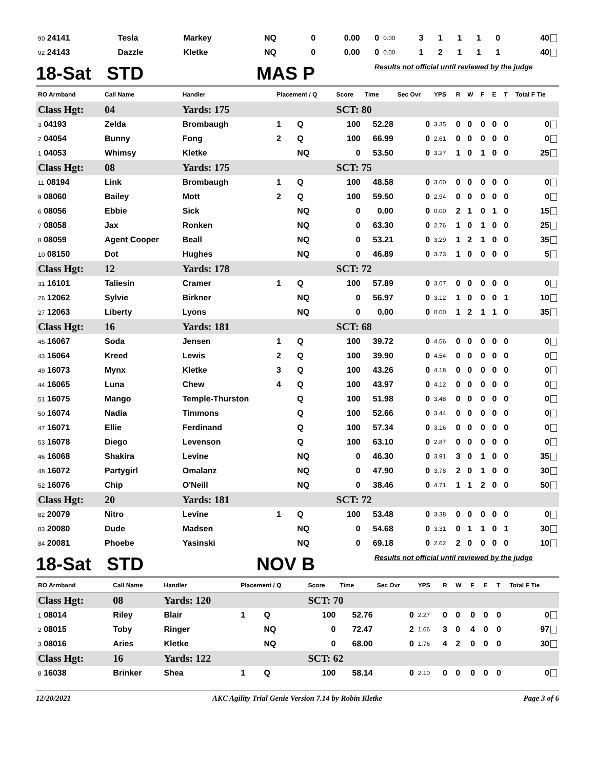| 90 24141 | Tesla | Markey | | NQ | 0 | 0.00 | 0 | 0.00 | 3 | 1 | 1 | 1 | 0 | 40 |
| 92 24143 | Dazzle | Kletke | | NQ | 0 | 0.00 | 0 | 0.00 | 1 | 2 | 1 | 1 | 1 | 40 |
18-Sat STD
MAS P
Results not official until reviewed by the judge
| RO Armband | Call Name | Handler | Placement / Q | | Score | Time | Sec Ovr | YPS | R | W | F | E | T | Total F Tie |
| --- | --- | --- | --- | --- | --- | --- | --- | --- | --- | --- | --- | --- | --- | --- |
| Class Hgt: | 04 | Yards: 175 | | | SCT: 80 | | | | | | | | | |
| 3 04193 | Zelda | Brombaugh | 1 | Q | 100 | 52.28 | 0 | 3.35 | 0 | 0 | 0 | 0 | 0 | 0 |
| 2 04054 | Bunny | Fong | 2 | Q | 100 | 66.99 | 0 | 2.61 | 0 | 0 | 0 | 0 | 0 | 0 |
| 1 04053 | Whimsy | Kletke | | NQ | 0 | 53.50 | 0 | 3.27 | 1 | 0 | 1 | 0 | 0 | 25 |
| Class Hgt: | 08 | Yards: 175 | | | SCT: 75 | | | | | | | | | |
| 11 08194 | Link | Brombaugh | 1 | Q | 100 | 48.58 | 0 | 3.60 | 0 | 0 | 0 | 0 | 0 | 0 |
| 9 08060 | Bailey | Mott | 2 | Q | 100 | 59.50 | 0 | 2.94 | 0 | 0 | 0 | 0 | 0 | 0 |
| 6 08056 | Ebbie | Sick | | NQ | 0 | 0.00 | 0 | 0.00 | 2 | 1 | 0 | 1 | 0 | 15 |
| 7 08058 | Jax | Ronken | | NQ | 0 | 63.30 | 0 | 2.76 | 1 | 0 | 1 | 0 | 0 | 25 |
| 8 08059 | Agent Cooper | Beall | | NQ | 0 | 53.21 | 0 | 3.29 | 1 | 2 | 1 | 0 | 0 | 35 |
| 10 08150 | Dot | Hughes | | NQ | 0 | 46.89 | 0 | 3.73 | 1 | 0 | 0 | 0 | 0 | 5 |
| Class Hgt: | 12 | Yards: 178 | | | SCT: 72 | | | | | | | | | |
| 31 16101 | Taliesin | Cramer | 1 | Q | 100 | 57.89 | 0 | 3.07 | 0 | 0 | 0 | 0 | 0 | 0 |
| 26 12062 | Sylvie | Birkner | | NQ | 0 | 56.97 | 0 | 3.12 | 1 | 0 | 0 | 0 | 1 | 10 |
| 27 12063 | Liberty | Lyons | | NQ | 0 | 0.00 | 0 | 0.00 | 1 | 2 | 1 | 1 | 0 | 35 |
| Class Hgt: | 16 | Yards: 181 | | | SCT: 68 | | | | | | | | | |
| 45 16067 | Soda | Jensen | 1 | Q | 100 | 39.72 | 0 | 4.56 | 0 | 0 | 0 | 0 | 0 | 0 |
| 43 16064 | Kreed | Lewis | 2 | Q | 100 | 39.90 | 0 | 4.54 | 0 | 0 | 0 | 0 | 0 | 0 |
| 49 16073 | Mynx | Kletke | 3 | Q | 100 | 43.26 | 0 | 4.18 | 0 | 0 | 0 | 0 | 0 | 0 |
| 44 16065 | Luna | Chew | 4 | Q | 100 | 43.97 | 0 | 4.12 | 0 | 0 | 0 | 0 | 0 | 0 |
| 51 16075 | Mango | Temple-Thurston | | Q | 100 | 51.98 | 0 | 3.48 | 0 | 0 | 0 | 0 | 0 | 0 |
| 50 16074 | Nadia | Timmons | | Q | 100 | 52.66 | 0 | 3.44 | 0 | 0 | 0 | 0 | 0 | 0 |
| 47 16071 | Ellie | Ferdinand | | Q | 100 | 57.34 | 0 | 3.16 | 0 | 0 | 0 | 0 | 0 | 0 |
| 53 16078 | Diego | Levenson | | Q | 100 | 63.10 | 0 | 2.87 | 0 | 0 | 0 | 0 | 0 | 0 |
| 46 16068 | Shakira | Levine | | NQ | 0 | 46.30 | 0 | 3.91 | 3 | 0 | 1 | 0 | 0 | 35 |
| 48 16072 | Partygirl | Omalanz | | NQ | 0 | 47.90 | 0 | 3.78 | 2 | 0 | 1 | 0 | 0 | 30 |
| 52 16076 | Chip | O'Neill | | NQ | 0 | 38.46 | 0 | 4.71 | 1 | 1 | 2 | 0 | 0 | 50 |
| Class Hgt: | 20 | Yards: 181 | | | SCT: 72 | | | | | | | | | |
| 82 20079 | Nitro | Levine | 1 | Q | 100 | 53.48 | 0 | 3.38 | 0 | 0 | 0 | 0 | 0 | 0 |
| 83 20080 | Dude | Madsen | | NQ | 0 | 54.68 | 0 | 3.31 | 0 | 1 | 1 | 0 | 1 | 30 |
| 84 20081 | Phoebe | Yasinski | | NQ | 0 | 69.18 | 0 | 2.62 | 2 | 0 | 0 | 0 | 0 | 10 |
18-Sat STD
NOV B
Results not official until reviewed by the judge
| RO Armband | Call Name | Handler | Placement / Q | | Score | Time | Sec Ovr | YPS | R | W | F | E | T | Total F Tie |
| --- | --- | --- | --- | --- | --- | --- | --- | --- | --- | --- | --- | --- | --- | --- |
| Class Hgt: | 08 | Yards: 120 | | | SCT: 70 | | | | | | | | | |
| 1 08014 | Riley | Blair | 1 | Q | 100 | 52.76 | 0 | 2.27 | 0 | 0 | 0 | 0 | 0 | 0 |
| 2 08015 | Toby | Ringer | | NQ | 0 | 72.47 | 2 | 1.66 | 3 | 0 | 4 | 0 | 0 | 97 |
| 3 08016 | Aries | Kletke | | NQ | 0 | 68.00 | 0 | 1.76 | 4 | 2 | 0 | 0 | 0 | 30 |
| Class Hgt: | 16 | Yards: 122 | | | SCT: 62 | | | | | | | | | |
| 8 16038 | Brinker | Shea | 1 | Q | 100 | 58.14 | 0 | 2.10 | 0 | 0 | 0 | 0 | 0 | 0 |
12/20/2021 AKC Agility Trial Genie Version 7.14 by Robin Kletke Page 3 of 6